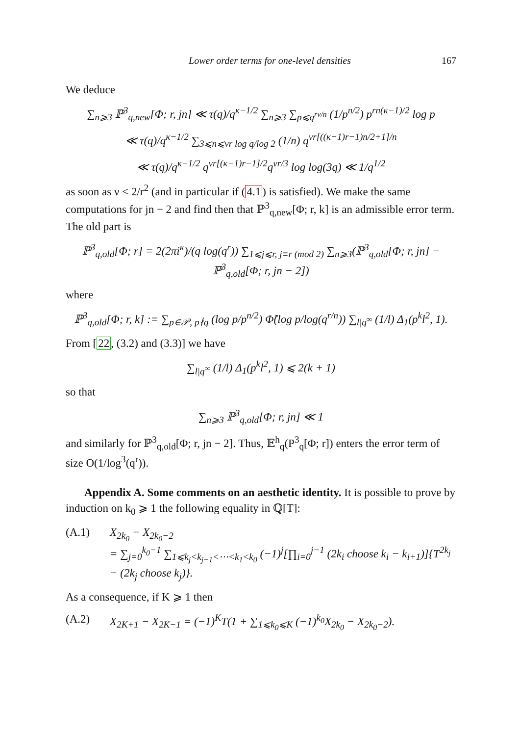Lower order terms for one-level densities 167
We deduce
∑<sub>n⩾3</sub> ℙ<sup>3</sup><sub>q,new</sub>[Φ; r, jn] ≪ τ(q)/q<sup>κ−1/2</sup> ∑<sub>n⩾3</sub> ∑<sub>p⩽q<sup>rν/n</sup></sub> (1/p<sup>n/2</sup>) p<sup>rn(κ−1)/2</sup> log p
≪ τ(q)/q<sup>κ−1/2</sup> ∑<sub>3⩽n⩽νr log q/log 2</sub> (1/n) q<sup>νr[((κ−1)r−1)n/2+1]/n</sup>
≪ τ(q)/q<sup>κ−1/2</sup> q<sup>νr[(κ−1)r−1]/2</sup>q<sup>νr/3</sup> log log(3q) ≪ 1/q<sup>1/2</sup>
as soon as ν < 2/r<sup>2</sup> (and in particular if (4.1) is satisfied). We make the same computations for jn − 2 and find then that ℙ<sup>3</sup><sub>q,new</sub>[Φ; r, k] is an admissible error term. The old part is
ℙ<sup>3</sup><sub>q,old</sub>[Φ; r] = 2(2πi<sup>κ</sup>)/(q log(q<sup>r</sup>)) ∑<sub>1⩽j⩽r, j≡r (mod 2)</sub> ∑<sub>n⩾3</sub>(ℙ<sup>3</sup><sub>q,old</sub>[Φ; r, jn] − ℙ<sup>3</sup><sub>q,old</sub>[Φ; r, jn − 2])
where
ℙ<sup>3</sup><sub>q,old</sub>[Φ; r, k] := ∑<sub>p∈𝒫, p∤q</sub> (log p/p<sup>n/2</sup>) Φ̂(log p/log(q<sup>r/n</sup>)) ∑<sub>l|q<sup>∞</sup></sub> (1/l) Δ<sub>1</sub>(p<sup>k</sup>l<sup>2</sup>, 1).
From [22, (3.2) and (3.3)] we have
∑<sub>l|q<sup>∞</sup></sub> (1/l) Δ<sub>1</sub>(p<sup>k</sup>l<sup>2</sup>, 1) ⩽ 2(k + 1)
so that
∑<sub>n⩾3</sub> ℙ<sup>3</sup><sub>q,old</sub>[Φ; r, jn] ≪ 1
and similarly for ℙ<sup>3</sup><sub>q,old</sub>[Φ; r, jn − 2]. Thus, 𝔼<sup>h</sup><sub>q</sub>(P<sup>3</sup><sub>q</sub>[Φ; r]) enters the error term of size O(1/log<sup>3</sup>(q<sup>r</sup>)).
Appendix A. Some comments on an aesthetic identity. It is possible to prove by induction on k<sub>0</sub> ⩾ 1 the following equality in ℚ[T]:
(A.1) X<sub>2k<sub>0</sub></sub> − X<sub>2k<sub>0</sub>−2</sub>
= ∑<sub>j=0</sub><sup>k<sub>0</sub>−1</sup> ∑<sub>1⩽k<sub>j</sub><k<sub>j−1</sub><⋯<k<sub>1</sub><k<sub>0</sub></sub> (−1)<sup>j</sup>[∏<sub>i=0</sub><sup>j−1</sup> (2k<sub>i</sub> choose k<sub>i</sub> − k<sub>i+1</sub>)]{T<sup>2k<sub>j</sub></sup> − (2k<sub>j</sub> choose k<sub>j</sub>)}.
As a consequence, if K ⩾ 1 then
(A.2) X<sub>2K+1</sub> − X<sub>2K−1</sub> = (−1)<sup>K</sup>T(1 + ∑<sub>1⩽k<sub>0</sub>⩽K</sub> (−1)<sup>k<sub>0</sub></sup>X<sub>2k<sub>0</sub></sub> − X<sub>2k<sub>0</sub>−2</sub>).